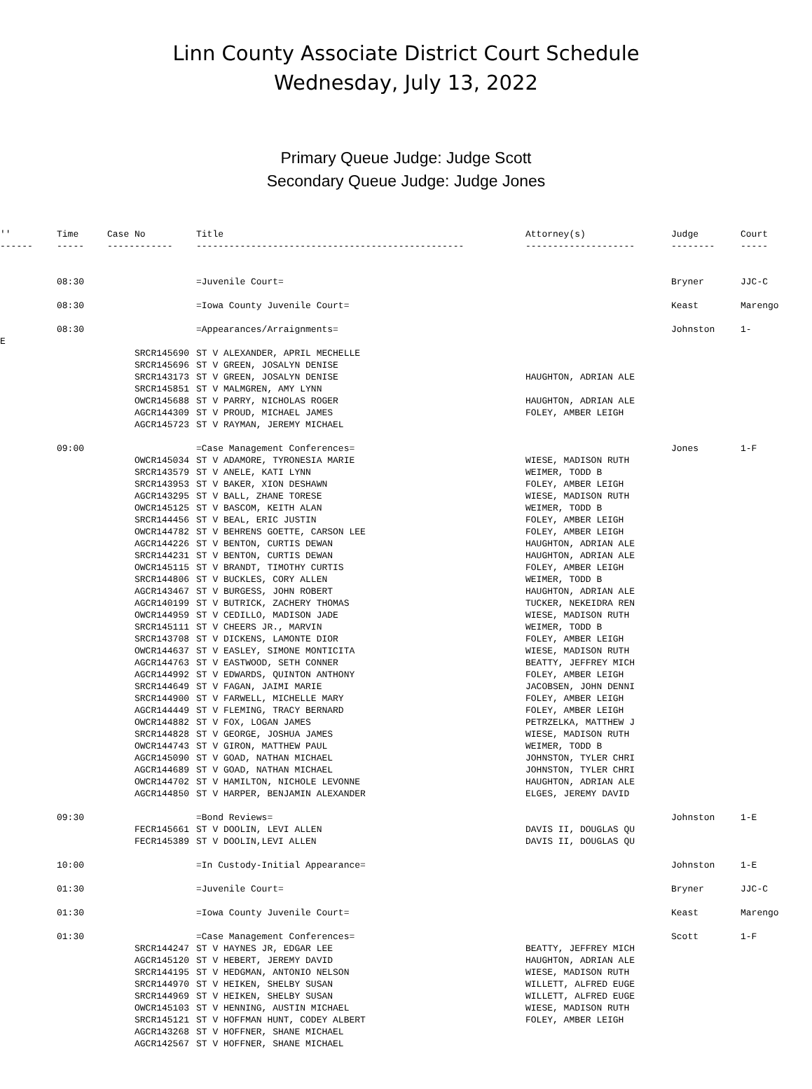Linn County Associate District Court Schedule
Wednesday, July 13, 2022
Primary Queue Judge: Judge Scott
Secondary Queue Judge: Judge Jones
| '' | Time | Case No | Title | Attorney(s) | Judge | Court |
| --- | --- | --- | --- | --- | --- | --- |
| ------ | ----- | ------------ | ------------------------------------------------- | -------------------- | -------- | ----- |
| | 08:30 | | =Juvenile Court= | | Bryner | JJC-C |
| | 08:30 | | =Iowa County Juvenile Court= | | Keast | Marengo |
| | 08:30 | | =Appearances/Arraignments= | | Johnston | 1- |
| E | | | | | | |
| | | SRCR145690 | ST V ALEXANDER, APRIL MECHELLE | | | |
| | | SRCR145696 | ST V GREEN, JOSALYN DENISE | | | |
| | | SRCR143173 | ST V GREEN, JOSALYN DENISE | HAUGHTON, ADRIAN ALE | | |
| | | SRCR145851 | ST V MALMGREN, AMY LYNN | | | |
| | | OWCR145688 | ST V PARRY, NICHOLAS ROGER | HAUGHTON, ADRIAN ALE | | |
| | | AGCR144309 | ST V PROUD, MICHAEL JAMES | FOLEY, AMBER LEIGH | | |
| | | AGCR145723 | ST V RAYMAN, JEREMY MICHAEL | | | |
| | 09:00 | | =Case Management Conferences= | | Jones | 1-F |
| | | OWCR145034 | ST V ADAMORE, TYRONESIA MARIE | WIESE, MADISON RUTH | | |
| | | SRCR143579 | ST V ANELE, KATI LYNN | WEIMER, TODD B | | |
| | | SRCR143953 | ST V BAKER, XION DESHAWN | FOLEY, AMBER LEIGH | | |
| | | AGCR143295 | ST V BALL, ZHANE TORESE | WIESE, MADISON RUTH | | |
| | | OWCR145125 | ST V BASCOM, KEITH ALAN | WEIMER, TODD B | | |
| | | SRCR144456 | ST V BEAL, ERIC JUSTIN | FOLEY, AMBER LEIGH | | |
| | | OWCR144782 | ST V BEHRENS GOETTE, CARSON LEE | FOLEY, AMBER LEIGH | | |
| | | AGCR144226 | ST V BENTON, CURTIS DEWAN | HAUGHTON, ADRIAN ALE | | |
| | | SRCR144231 | ST V BENTON, CURTIS DEWAN | HAUGHTON, ADRIAN ALE | | |
| | | OWCR145115 | ST V BRANDT, TIMOTHY CURTIS | FOLEY, AMBER LEIGH | | |
| | | SRCR144806 | ST V BUCKLES, CORY ALLEN | WEIMER, TODD B | | |
| | | AGCR143467 | ST V BURGESS, JOHN ROBERT | HAUGHTON, ADRIAN ALE | | |
| | | AGCR140199 | ST V BUTRICK, ZACHERY THOMAS | TUCKER, NEKEIDRA REN | | |
| | | OWCR144959 | ST V CEDILLO, MADISON JADE | WIESE, MADISON RUTH | | |
| | | SRCR145111 | ST V CHEERS JR., MARVIN | WEIMER, TODD B | | |
| | | SRCR143708 | ST V DICKENS, LAMONTE DIOR | FOLEY, AMBER LEIGH | | |
| | | OWCR144637 | ST V EASLEY, SIMONE MONTICITA | WIESE, MADISON RUTH | | |
| | | AGCR144763 | ST V EASTWOOD, SETH CONNER | BEATTY, JEFFREY MICH | | |
| | | AGCR144992 | ST V EDWARDS, QUINTON ANTHONY | FOLEY, AMBER LEIGH | | |
| | | SRCR144649 | ST V FAGAN, JAIMI MARIE | JACOBSEN, JOHN DENNI | | |
| | | SRCR144900 | ST V FARWELL, MICHELLE MARY | FOLEY, AMBER LEIGH | | |
| | | AGCR144449 | ST V FLEMING, TRACY BERNARD | FOLEY, AMBER LEIGH | | |
| | | OWCR144882 | ST V FOX, LOGAN JAMES | PETRZELKA, MATTHEW J | | |
| | | SRCR144828 | ST V GEORGE, JOSHUA JAMES | WIESE, MADISON RUTH | | |
| | | OWCR144743 | ST V GIRON, MATTHEW PAUL | WEIMER, TODD B | | |
| | | AGCR145090 | ST V GOAD, NATHAN MICHAEL | JOHNSTON, TYLER CHRI | | |
| | | AGCR144689 | ST V GOAD, NATHAN MICHAEL | JOHNSTON, TYLER CHRI | | |
| | | OWCR144702 | ST V HAMILTON, NICHOLE LEVONNE | HAUGHTON, ADRIAN ALE | | |
| | | AGCR144850 | ST V HARPER, BENJAMIN ALEXANDER | ELGES, JEREMY DAVID | | |
| | 09:30 | | =Bond Reviews= | | Johnston | 1-E |
| | | FECR145661 | ST V DOOLIN, LEVI ALLEN | DAVIS II, DOUGLAS QU | | |
| | | FECR145389 | ST V DOOLIN,LEVI ALLEN | DAVIS II, DOUGLAS QU | | |
| | 10:00 | | =In Custody-Initial Appearance= | | Johnston | 1-E |
| | 01:30 | | =Juvenile Court= | | Bryner | JJC-C |
| | 01:30 | | =Iowa County Juvenile Court= | | Keast | Marengo |
| | 01:30 | | =Case Management Conferences= | | Scott | 1-F |
| | | SRCR144247 | ST V HAYNES JR, EDGAR LEE | BEATTY, JEFFREY MICH | | |
| | | AGCR145120 | ST V HEBERT, JEREMY DAVID | HAUGHTON, ADRIAN ALE | | |
| | | SRCR144195 | ST V HEDGMAN, ANTONIO NELSON | WIESE, MADISON RUTH | | |
| | | SRCR144970 | ST V HEIKEN, SHELBY SUSAN | WILLETT, ALFRED EUGE | | |
| | | SRCR144969 | ST V HEIKEN, SHELBY SUSAN | WILLETT, ALFRED EUGE | | |
| | | OWCR145103 | ST V HENNING, AUSTIN MICHAEL | WIESE, MADISON RUTH | | |
| | | SRCR145121 | ST V HOFFMAN HUNT, CODEY ALBERT | FOLEY, AMBER LEIGH | | |
| | | AGCR143268 | ST V HOFFNER, SHANE MICHAEL | | | |
| | | AGCR142567 | ST V HOFFNER, SHANE MICHAEL | | | |